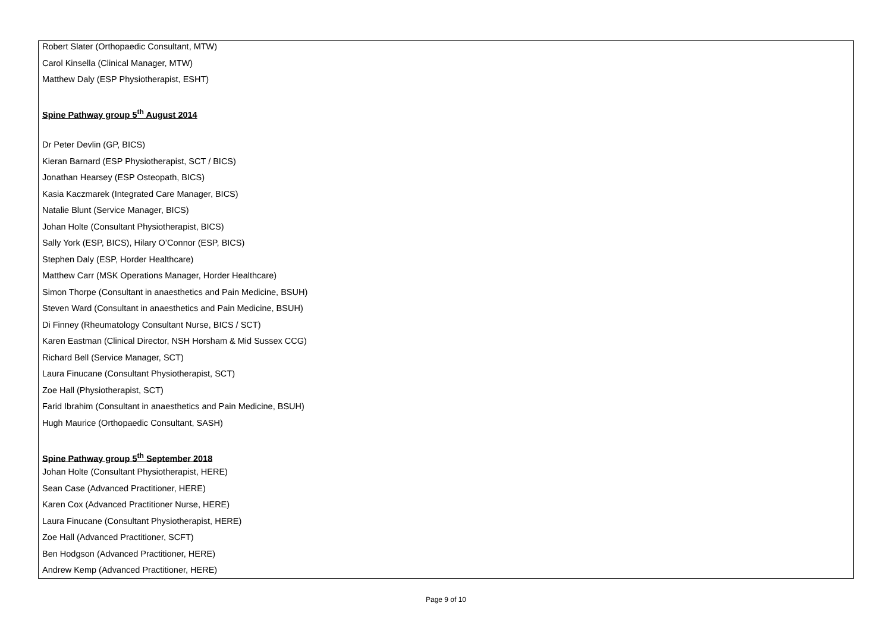Robert Slater (Orthopaedic Consultant, MTW)
Carol Kinsella (Clinical Manager, MTW)
Matthew Daly (ESP Physiotherapist, ESHT)
Spine Pathway group 5<sup>th</sup> August 2014
Dr Peter Devlin (GP, BICS)
Kieran Barnard (ESP Physiotherapist, SCT / BICS)
Jonathan Hearsey (ESP Osteopath, BICS)
Kasia Kaczmarek (Integrated Care Manager, BICS)
Natalie Blunt (Service Manager, BICS)
Johan Holte (Consultant Physiotherapist, BICS)
Sally York (ESP, BICS), Hilary O’Connor (ESP, BICS)
Stephen Daly (ESP, Horder Healthcare)
Matthew Carr (MSK Operations Manager, Horder Healthcare)
Simon Thorpe (Consultant in anaesthetics and Pain Medicine, BSUH)
Steven Ward (Consultant in anaesthetics and Pain Medicine, BSUH)
Di Finney (Rheumatology Consultant Nurse, BICS / SCT)
Karen Eastman (Clinical Director, NSH Horsham & Mid Sussex CCG)
Richard Bell (Service Manager, SCT)
Laura Finucane (Consultant Physiotherapist, SCT)
Zoe Hall (Physiotherapist, SCT)
Farid Ibrahim (Consultant in anaesthetics and Pain Medicine, BSUH)
Hugh Maurice (Orthopaedic Consultant, SASH)
Spine Pathway group 5<sup>th</sup> September 2018
Johan Holte (Consultant Physiotherapist, HERE)
Sean Case (Advanced Practitioner, HERE)
Karen Cox (Advanced Practitioner Nurse, HERE)
Laura Finucane (Consultant Physiotherapist, HERE)
Zoe Hall (Advanced Practitioner, SCFT)
Ben Hodgson (Advanced Practitioner, HERE)
Andrew Kemp (Advanced Practitioner, HERE)
Page 9 of 10